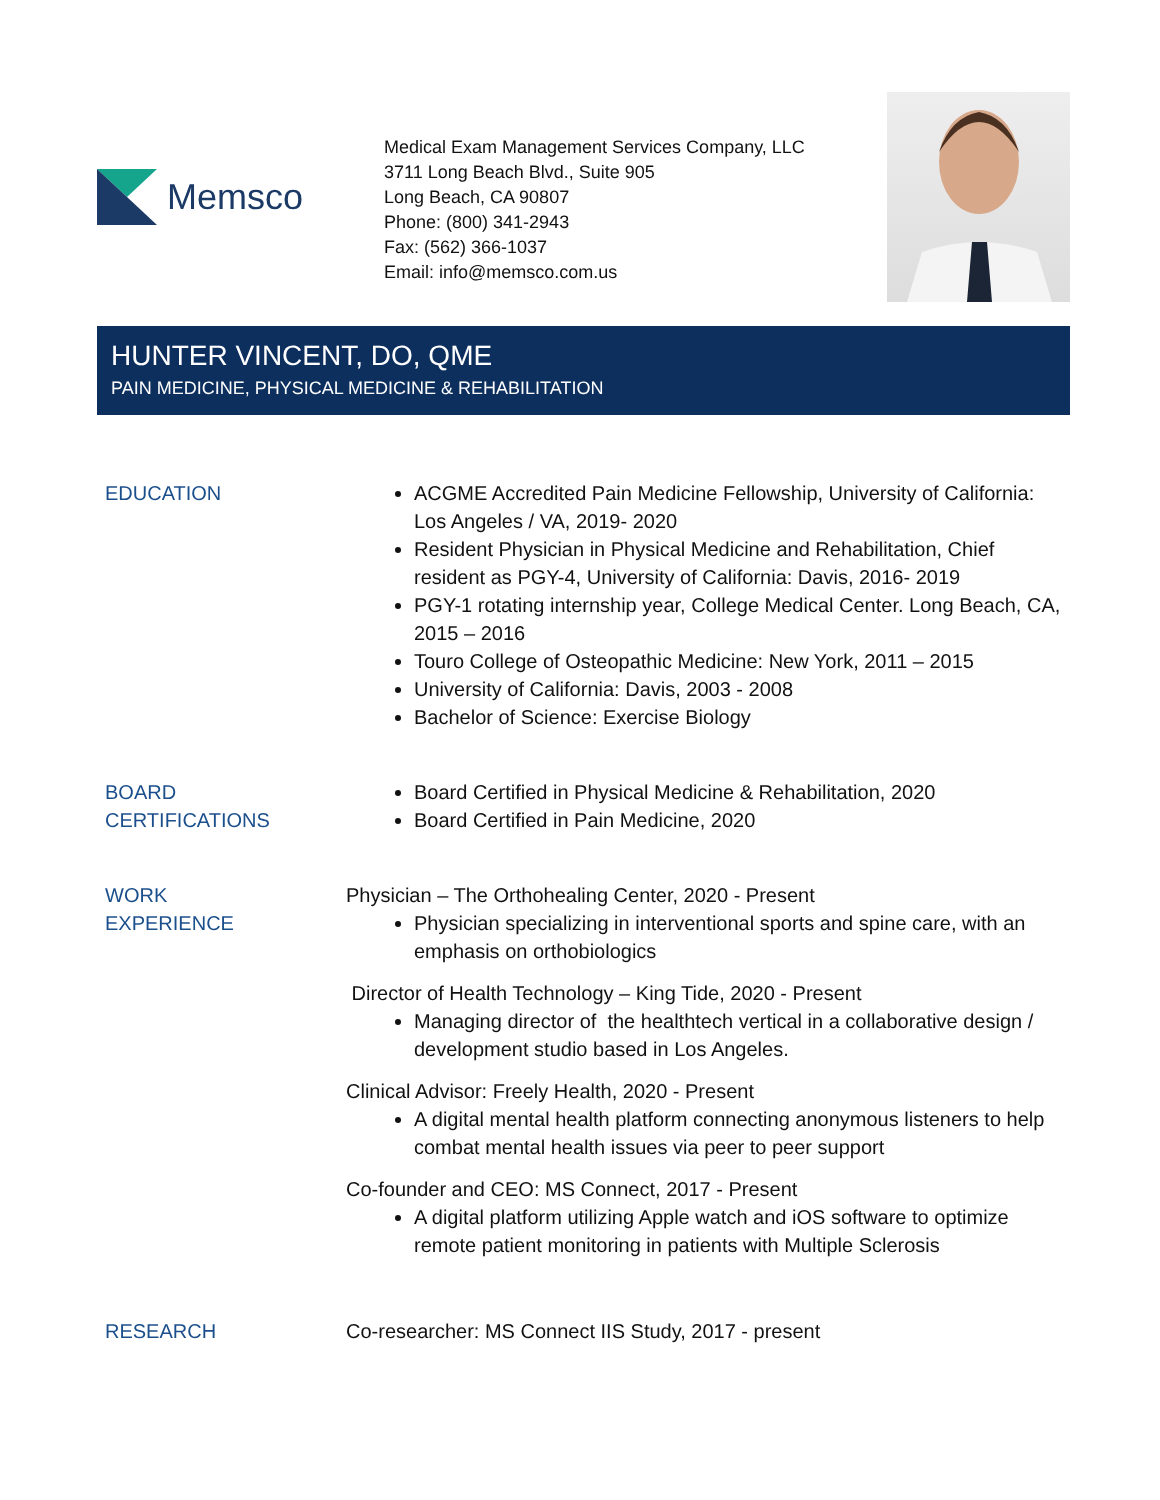Memsco
Medical Exam Management Services Company, LLC
3711 Long Beach Blvd., Suite 905
Long Beach, CA 90807
Phone: (800) 341-2943
Fax: (562) 366-1037
Email: info@memsco.com.us
HUNTER VINCENT, DO, QME
PAIN MEDICINE, PHYSICAL MEDICINE & REHABILITATION
EDUCATION ACGME Accredited Pain Medicine Fellowship, University of California: Los Angeles / VA, 2019- 2020
Resident Physician in Physical Medicine and Rehabilitation, Chief resident as PGY-4, University of California: Davis, 2016- 2019
PGY-1 rotating internship year, College Medical Center. Long Beach, CA, 2015 – 2016
Touro College of Osteopathic Medicine: New York, 2011 – 2015
University of California: Davis, 2003 - 2008
Bachelor of Science: Exercise Biology
BOARD
CERTIFICATIONS
Board Certified in Physical Medicine & Rehabilitation, 2020
Board Certified in Pain Medicine, 2020
WORK
EXPERIENCE
Physician – The Orthohealing Center, 2020 - Present
Physician specializing in interventional sports and spine care, with an emphasis on orthobiologics
Director of Health Technology – King Tide, 2020 - Present
Managing director of the healthtech vertical in a collaborative design / development studio based in Los Angeles.
Clinical Advisor: Freely Health, 2020 - Present
A digital mental health platform connecting anonymous listeners to help combat mental health issues via peer to peer support
Co-founder and CEO: MS Connect, 2017 - Present
A digital platform utilizing Apple watch and iOS software to optimize remote patient monitoring in patients with Multiple Sclerosis
RESEARCH Co-researcher: MS Connect IIS Study, 2017 - present